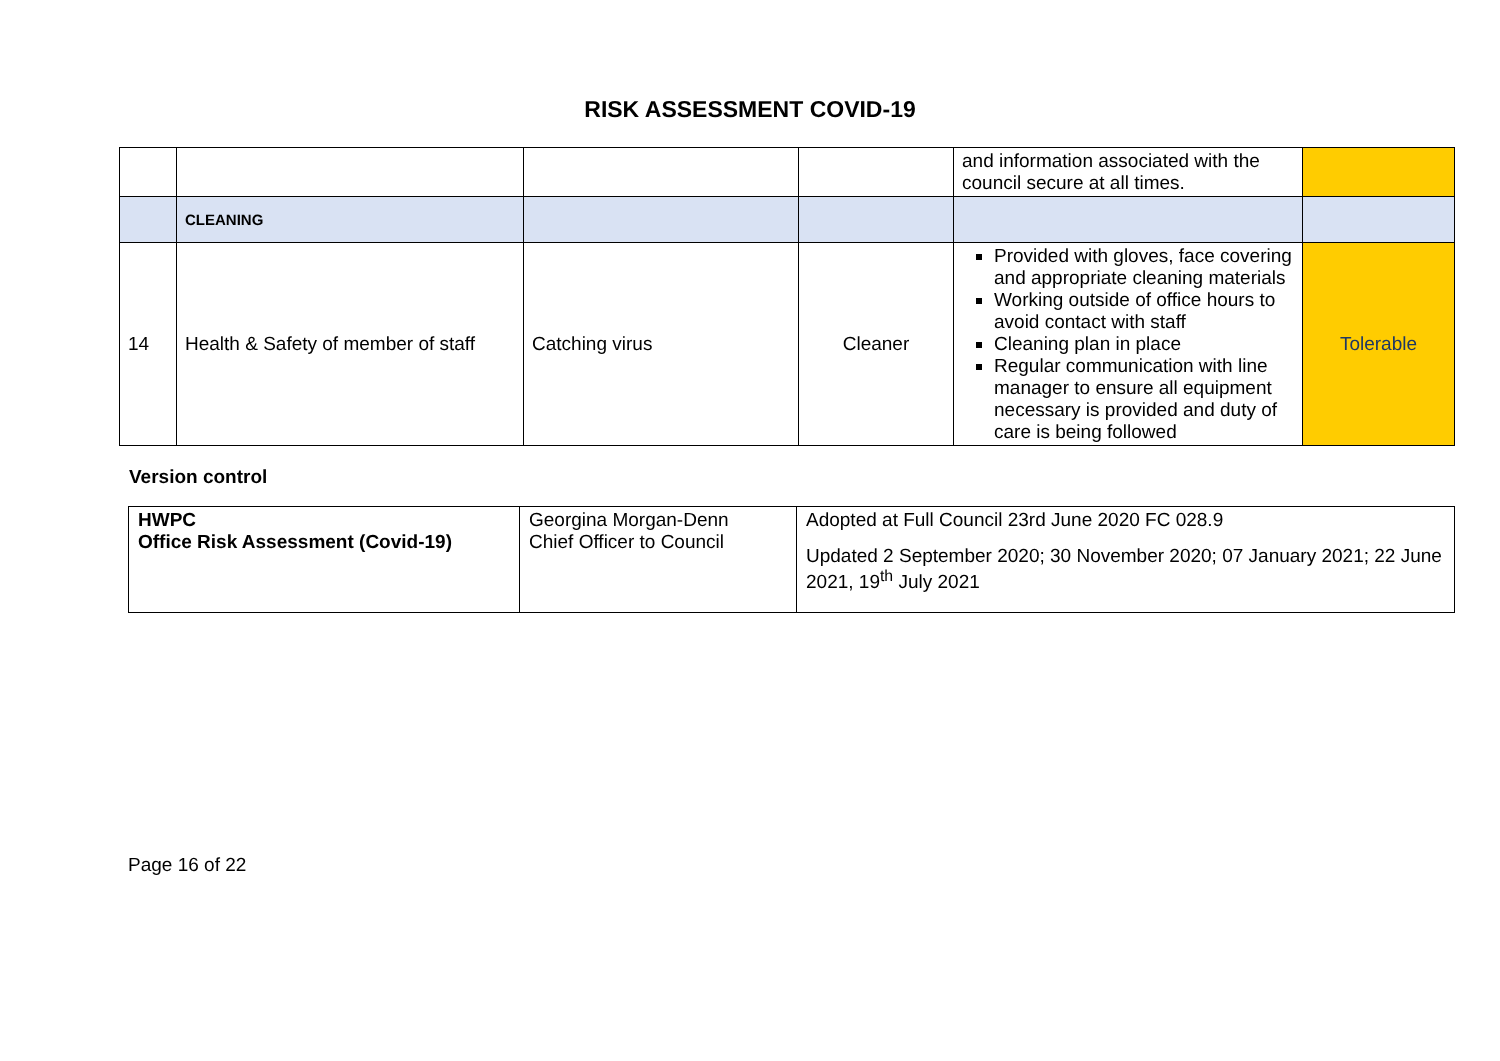RISK ASSESSMENT COVID-19
| | | | | and information associated with the council secure at all times. | |
| | CLEANING | | | | |
| 14 | Health & Safety of member of staff | Catching virus | Cleaner | Provided with gloves, face covering and appropriate cleaning materials Working outside of office hours to avoid contact with staff Cleaning plan in place Regular communication with line manager to ensure all equipment necessary is provided and duty of care is being followed | Tolerable |
Version control
| HWPC Office Risk Assessment (Covid-19) | Georgina Morgan-Denn Chief Officer to Council | Adopted at Full Council 23rd June 2020 FC 028.9 Updated 2 September 2020; 30 November 2020; 07 January 2021; 22 June 2021, 19<sup>th</sup> July 2021 |
Page 16 of 22